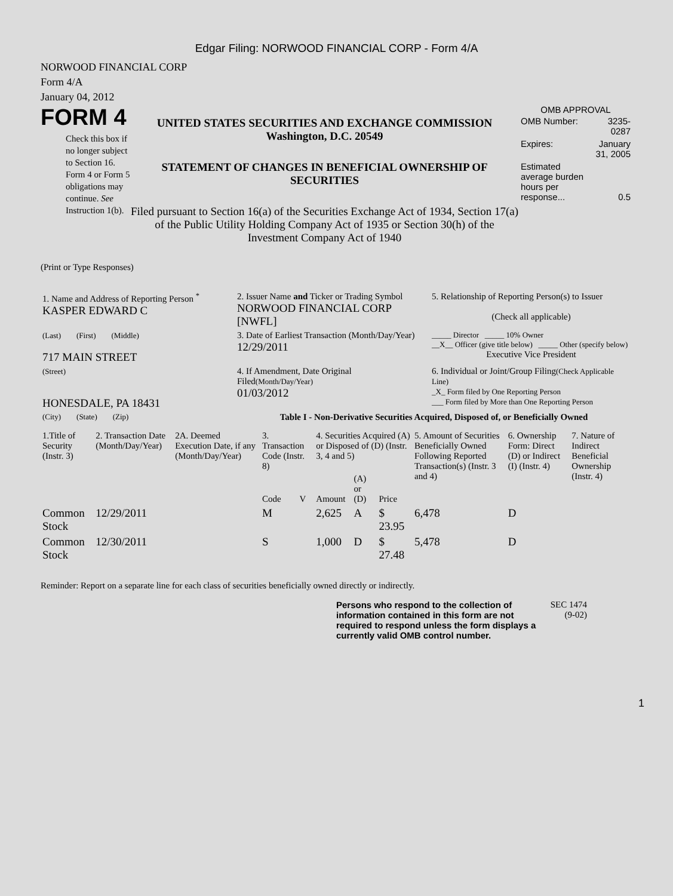Edgar Filing: NORWOOD FINANCIAL CORP - Form 4/A
NORWOOD FINANCIAL CORP
Form 4/A
January 04, 2012
FORM 4
Check this box if no longer subject to Section 16. Form 4 or Form 5 obligations may continue. See Instruction 1(b).
UNITED STATES SECURITIES AND EXCHANGE COMMISSION
Washington, D.C. 20549
STATEMENT OF CHANGES IN BENEFICIAL OWNERSHIP OF SECURITIES
Filed pursuant to Section 16(a) of the Securities Exchange Act of 1934, Section 17(a) of the Public Utility Holding Company Act of 1935 or Section 30(h) of the Investment Company Act of 1940
OMB APPROVAL
| OMB Number: | 3235-0287 |
| Expires: | January 31, 2005 |
| Estimated average burden hours per response... | 0.5 |
(Print or Type Responses)
| 1. Name and Address of Reporting Person <sup>*</sup> KASPER EDWARD C | 2. Issuer Name and Ticker or Trading Symbol NORWOOD FINANCIAL CORP [NWFL] | 5. Relationship of Reporting Person(s) to Issuer (Check all applicable) |
| (Last) (First) (Middle) 717 MAIN STREET | 3. Date of Earliest Transaction (Month/Day/Year) 12/29/2011 | _____ Director _____ 10% Owner __X__ Officer (give title below) _____ Other (specify below) Executive Vice President |
| (Street) HONESDALE, PA 18431 | 4. If Amendment, Date Original Filed (Month/Day/Year) 01/03/2012 | 6. Individual or Joint/Group Filing (Check Applicable Line) _X_ Form filed by One Reporting Person ___ Form filed by More than One Reporting Person |
| (City) (State) (Zip) | Table I - Non-Derivative Securities Acquired, Disposed of, or Beneficially Owned | |
| 1.Title of Security (Instr. 3) | 2. Transaction Date (Month/Day/Year) | 2A. Deemed Execution Date, if any (Month/Day/Year) | 3. Transaction Code (Instr. 8) | | 4. Securities Acquired (A) or Disposed of (D) (Instr. 3, 4 and 5) | | | 5. Amount of Securities Beneficially Owned Following Reported Transaction(s) (Instr. 3 and 4) | 6. Ownership Form: Direct (D) or Indirect (I) (Instr. 4) | 7. Nature of Indirect Beneficial Ownership (Instr. 4) |
| --- | --- | --- | --- | --- | --- | --- | --- | --- | --- | --- |
| | | | Code | V | Amount | (A) or (D) | Price | | | |
| Common Stock | 12/29/2011 | | M | | 2,625 | A | $ 23.95 | 6,478 | D | |
| Common Stock | 12/30/2011 | | S | | 1,000 | D | $ 27.48 | 5,478 | D | |
Reminder: Report on a separate line for each class of securities beneficially owned directly or indirectly.
Persons who respond to the collection of information contained in this form are not required to respond unless the form displays a currently valid OMB control number.
SEC 1474
(9-02)
1